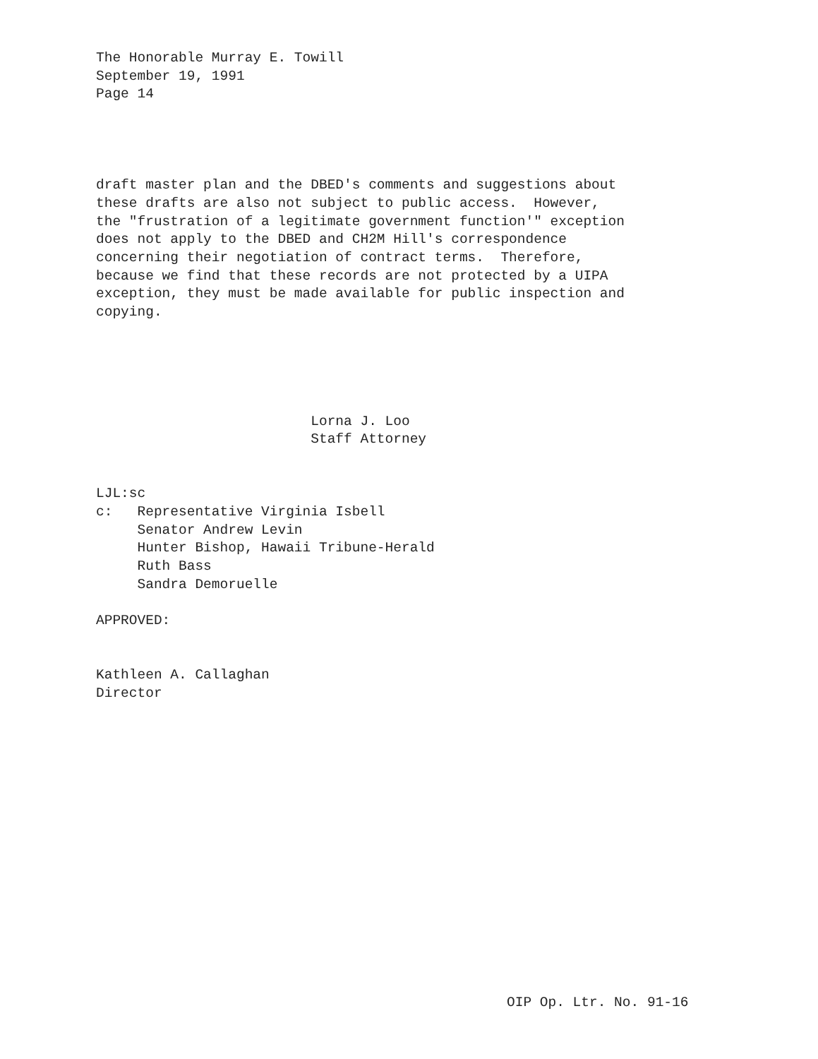The Honorable Murray E. Towill September 19, 1991 Page 14
draft master plan and the DBED's comments and suggestions about these drafts are also not subject to public access. However, the "frustration of a legitimate government function'" exception does not apply to the DBED and CH2M Hill's correspondence concerning their negotiation of contract terms. Therefore, because we find that these records are not protected by a UIPA exception, they must be made available for public inspection and copying.
Lorna J. Loo Staff Attorney
LJL:sc c: Representative Virginia Isbell Senator Andrew Levin Hunter Bishop, Hawaii Tribune-Herald Ruth Bass Sandra Demoruelle
APPROVED:
Kathleen A. Callaghan Director
OIP Op. Ltr. No. 91-16